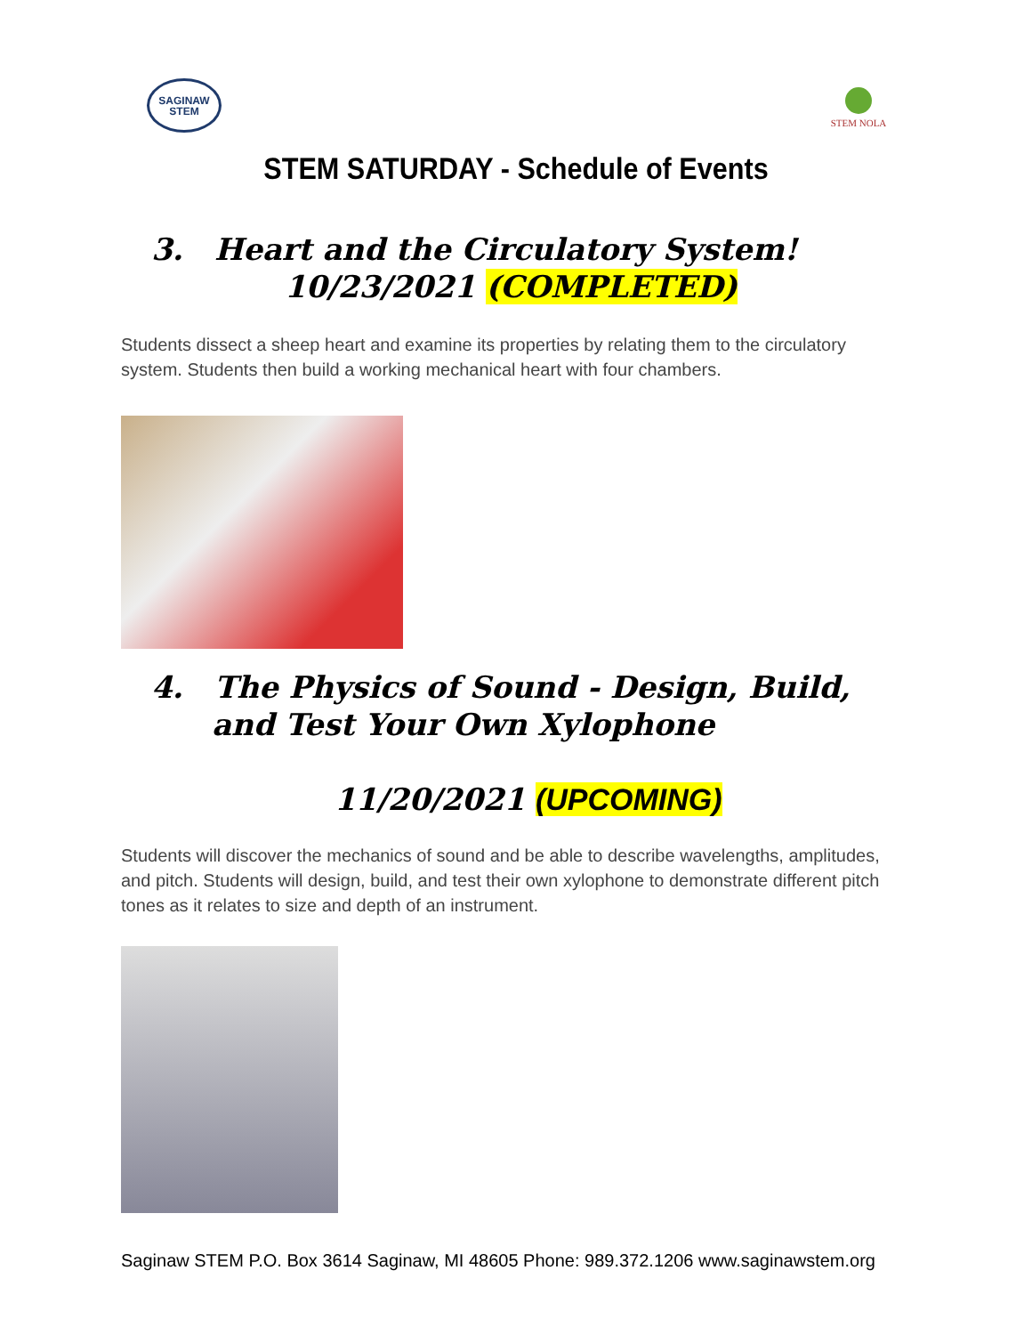SAGINAW
STEM
STEM NOLA
STEM SATURDAY - Schedule of Events
3. Heart and the Circulatory System!
10/23/2021 (COMPLETED)
Students dissect a sheep heart and examine its properties by relating them to the circulatory system. Students then build a working mechanical heart with four chambers.
4. The Physics of Sound - Design, Build,
and Test Your Own Xylophone
11/20/2021 (UPCOMING)
Students will discover the mechanics of sound and be able to describe wavelengths, amplitudes, and pitch. Students will design, build, and test their own xylophone to demonstrate different pitch tones as it relates to size and depth of an instrument.
Saginaw STEM P.O. Box 3614 Saginaw, MI 48605 Phone: 989.372.1206 www.saginawstem.org